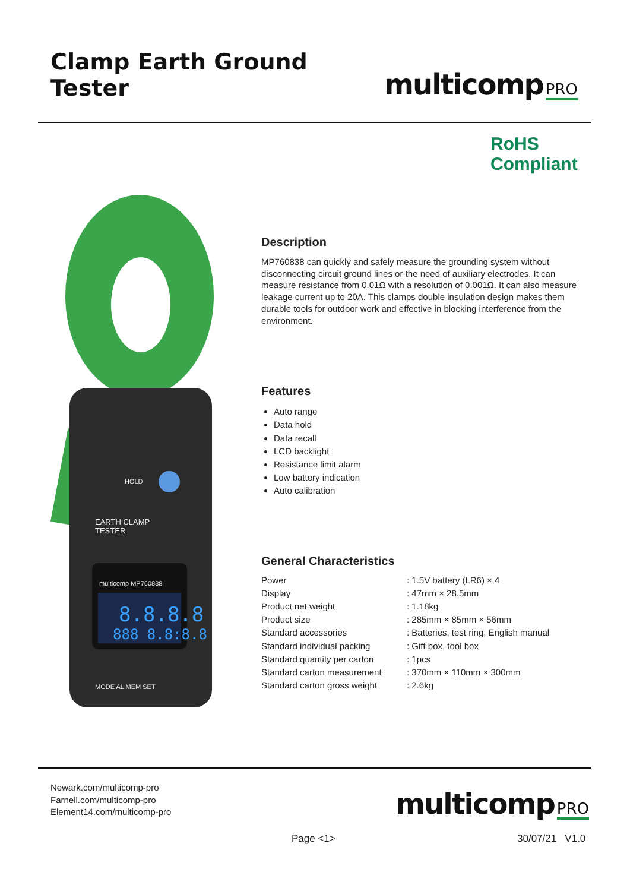Clamp Earth Ground Tester
multicomp PRO
RoHS
Compliant
HOLD
EARTH CLAMP
TESTER
multicomp MP760838
8.8.8.8
888 8.8:8.8
MODE AL MEM SET
Description
MP760838 can quickly and safely measure the grounding system without disconnecting circuit ground lines or the need of auxiliary electrodes. It can measure resistance from 0.01Ω with a resolution of 0.001Ω. It can also measure leakage current up to 20A. This clamps double insulation design makes them durable tools for outdoor work and effective in blocking interference from the environment.
Features
Auto range
Data hold
Data recall
LCD backlight
Resistance limit alarm
Low battery indication
Auto calibration
General Characteristics
| Power | : 1.5V battery (LR6) × 4 |
| Display | : 47mm × 28.5mm |
| Product net weight | : 1.18kg |
| Product size | : 285mm × 85mm × 56mm |
| Standard accessories | : Batteries, test ring, English manual |
| Standard individual packing | : Gift box, tool box |
| Standard quantity per carton | : 1pcs |
| Standard carton measurement | : 370mm × 110mm × 300mm |
| Standard carton gross weight | : 2.6kg |
Newark.com/multicomp-pro
Farnell.com/multicomp-pro
Element14.com/multicomp-pro
multicomp PRO
Page <1> 30/07/21 V1.0